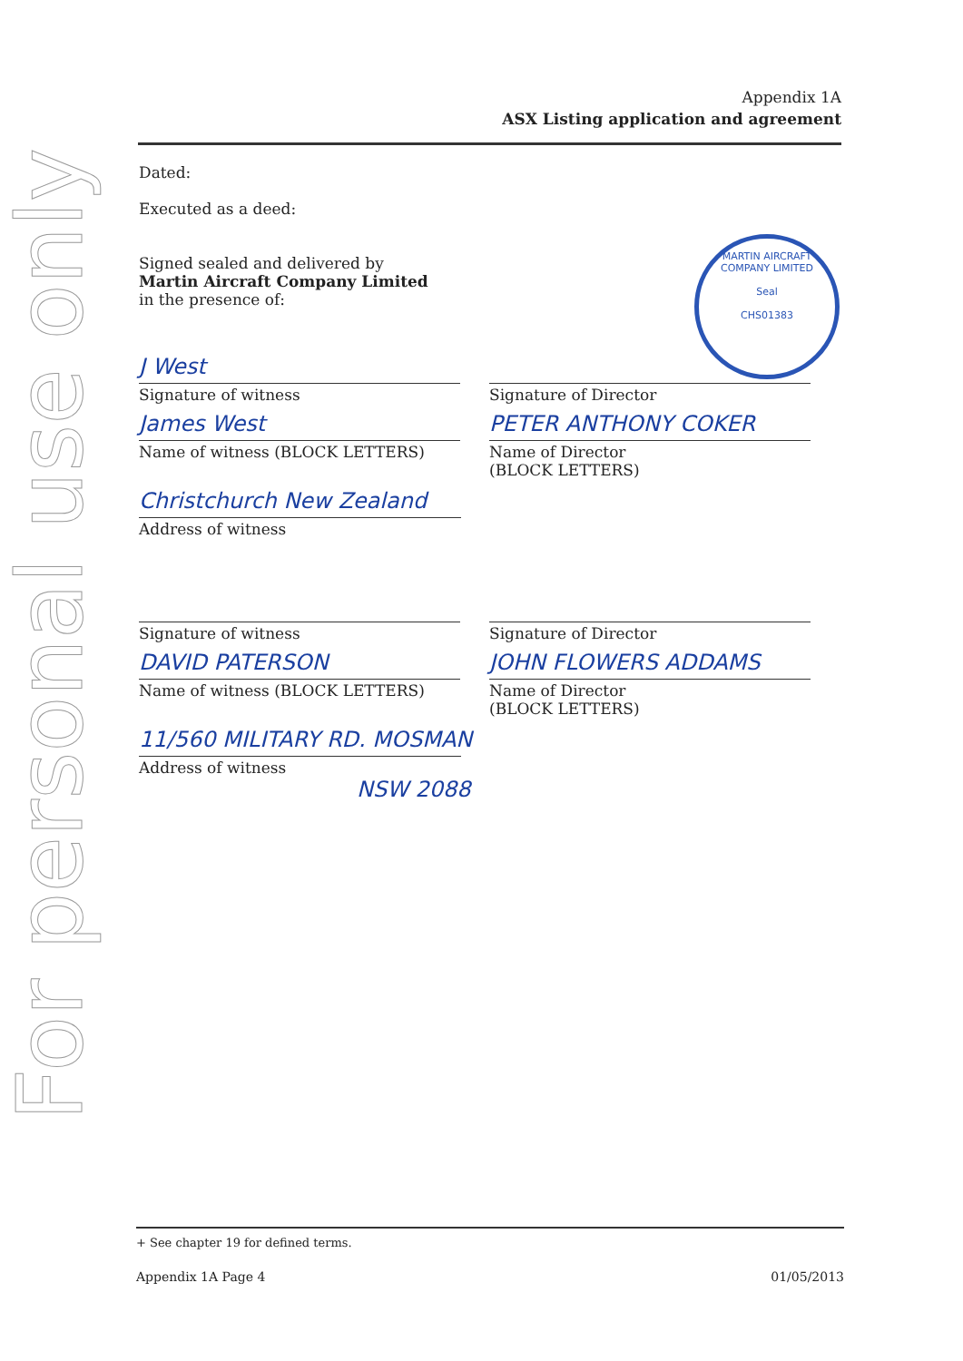For personal use only
Appendix 1A
ASX Listing application and agreement
MARTIN AIRCRAFT COMPANY LIMITED
Seal
CHS01383
Dated:
Executed as a deed:
Signed sealed and delivered by Martin Aircraft Company Limited in the presence of:
J West
Signature of witness
James West
Name of witness (BLOCK LETTERS)
Signature of Director
PETER ANTHONY COKER
Name of Director
(BLOCK LETTERS)
Christchurch New Zealand
Address of witness
Signature of witness
DAVID PATERSON
Name of witness (BLOCK LETTERS)
Signature of Director
JOHN FLOWERS ADDAMS
Name of Director
(BLOCK LETTERS)
11/560 MILITARY RD. MOSMAN
Address of witness
NSW 2088
+ See chapter 19 for defined terms.
Appendix 1A Page 4 01/05/2013